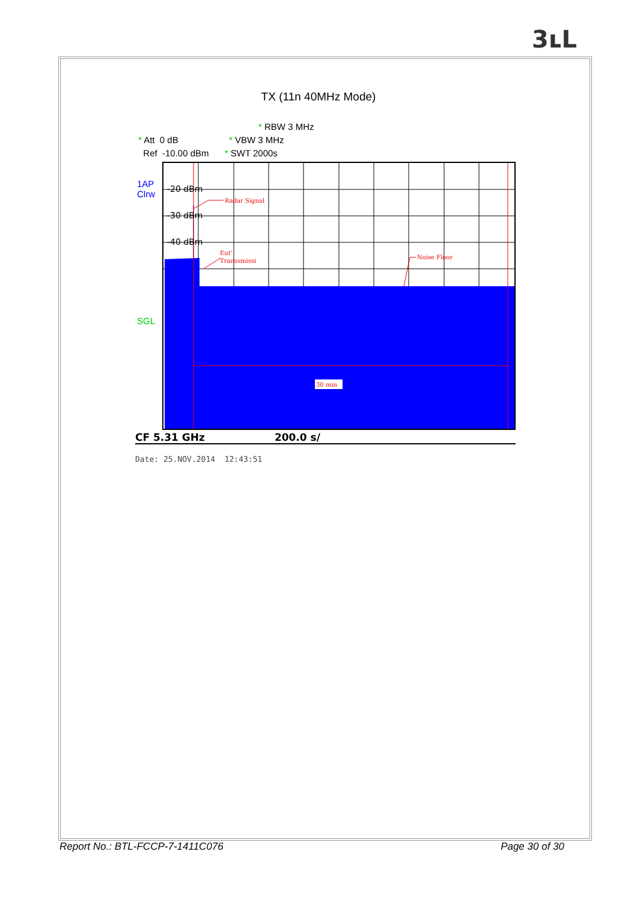3ʟ L
TX (11n 40MHz Mode)
* RBW 3 MHz
* Att 0 dB * VBW 3 MHz
Ref -10.00 dBm * SWT 2000s
1AP
Clrw
SGL
30 min
Radar Signal
Eut'
Transsmissi
Noise Floor
-20 dBm
-30 dBm
-40 dBm
CF 5.31 GHz 200.0 s/
Date: 25.NOV.2014 12:43:51
Report No.: BTL-FCCP-7-1411C076 Page 30 of 30